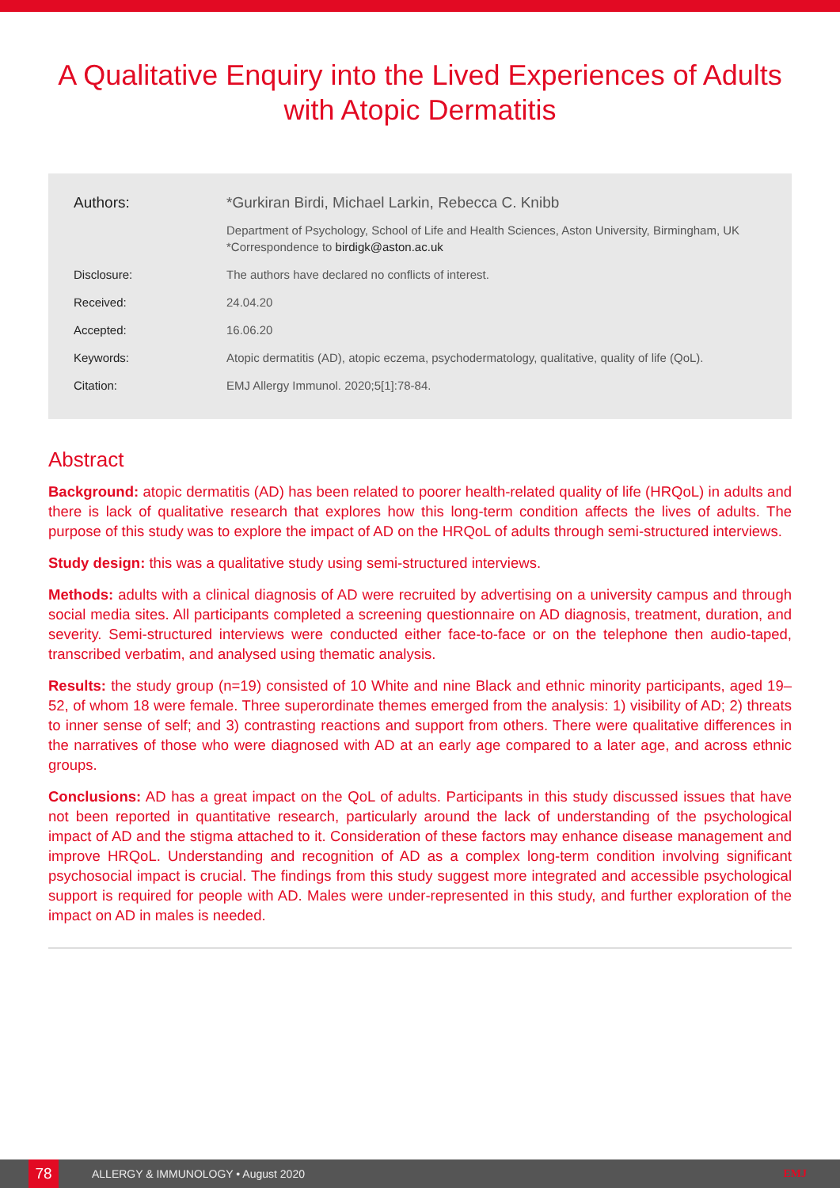A Qualitative Enquiry into the Lived Experiences of Adults with Atopic Dermatitis
Authors: *Gurkiran Birdi, Michael Larkin, Rebecca C. Knibb
Department of Psychology, School of Life and Health Sciences, Aston University, Birmingham, UK
*Correspondence to birdigk@aston.ac.uk
Disclosure: The authors have declared no conflicts of interest.
Received: 24.04.20
Accepted: 16.06.20
Keywords: Atopic dermatitis (AD), atopic eczema, psychodermatology, qualitative, quality of life (QoL).
Citation: EMJ Allergy Immunol. 2020;5[1]:78-84.
Abstract
Background: atopic dermatitis (AD) has been related to poorer health-related quality of life (HRQoL) in adults and there is lack of qualitative research that explores how this long-term condition affects the lives of adults. The purpose of this study was to explore the impact of AD on the HRQoL of adults through semi-structured interviews.
Study design: this was a qualitative study using semi-structured interviews.
Methods: adults with a clinical diagnosis of AD were recruited by advertising on a university campus and through social media sites. All participants completed a screening questionnaire on AD diagnosis, treatment, duration, and severity. Semi-structured interviews were conducted either face-to-face or on the telephone then audio-taped, transcribed verbatim, and analysed using thematic analysis.
Results: the study group (n=19) consisted of 10 White and nine Black and ethnic minority participants, aged 19–52, of whom 18 were female. Three superordinate themes emerged from the analysis: 1) visibility of AD; 2) threats to inner sense of self; and 3) contrasting reactions and support from others. There were qualitative differences in the narratives of those who were diagnosed with AD at an early age compared to a later age, and across ethnic groups.
Conclusions: AD has a great impact on the QoL of adults. Participants in this study discussed issues that have not been reported in quantitative research, particularly around the lack of understanding of the psychological impact of AD and the stigma attached to it. Consideration of these factors may enhance disease management and improve HRQoL. Understanding and recognition of AD as a complex long-term condition involving significant psychosocial impact is crucial. The findings from this study suggest more integrated and accessible psychological support is required for people with AD. Males were under-represented in this study, and further exploration of the impact on AD in males is needed.
78
ALLERGY & IMMUNOLOGY • August 2020 EMJ